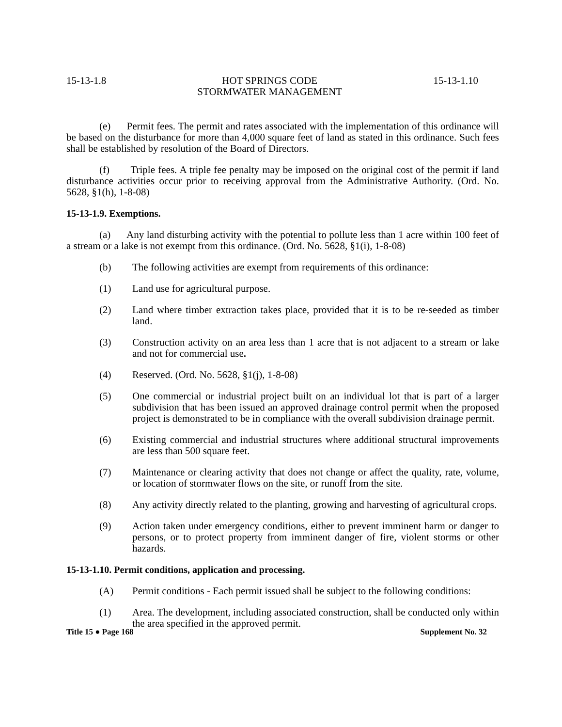15-13-1.8 HOT SPRINGS CODE
STORMWATER MANAGEMENT 15-13-1.10
(e) Permit fees. The permit and rates associated with the implementation of this ordinance will be based on the disturbance for more than 4,000 square feet of land as stated in this ordinance. Such fees shall be established by resolution of the Board of Directors.
(f) Triple fees. A triple fee penalty may be imposed on the original cost of the permit if land disturbance activities occur prior to receiving approval from the Administrative Authority. (Ord. No. 5628, §1(h), 1-8-08)
15-13-1.9. Exemptions.
(a) Any land disturbing activity with the potential to pollute less than 1 acre within 100 feet of a stream or a lake is not exempt from this ordinance. (Ord. No. 5628, §1(i), 1-8-08)
(b) The following activities are exempt from requirements of this ordinance:
(1) Land use for agricultural purpose.
(2) Land where timber extraction takes place, provided that it is to be re-seeded as timber land.
(3) Construction activity on an area less than 1 acre that is not adjacent to a stream or lake and not for commercial use.
(4) Reserved. (Ord. No. 5628, §1(j), 1-8-08)
(5) One commercial or industrial project built on an individual lot that is part of a larger subdivision that has been issued an approved drainage control permit when the proposed project is demonstrated to be in compliance with the overall subdivision drainage permit.
(6) Existing commercial and industrial structures where additional structural improvements are less than 500 square feet.
(7) Maintenance or clearing activity that does not change or affect the quality, rate, volume, or location of stormwater flows on the site, or runoff from the site.
(8) Any activity directly related to the planting, growing and harvesting of agricultural crops.
(9) Action taken under emergency conditions, either to prevent imminent harm or danger to persons, or to protect property from imminent danger of fire, violent storms or other hazards.
15-13-1.10. Permit conditions, application and processing.
(A) Permit conditions - Each permit issued shall be subject to the following conditions:
(1) Area. The development, including associated construction, shall be conducted only within the area specified in the approved permit.
Title 15 ● Page 168 Supplement No. 32